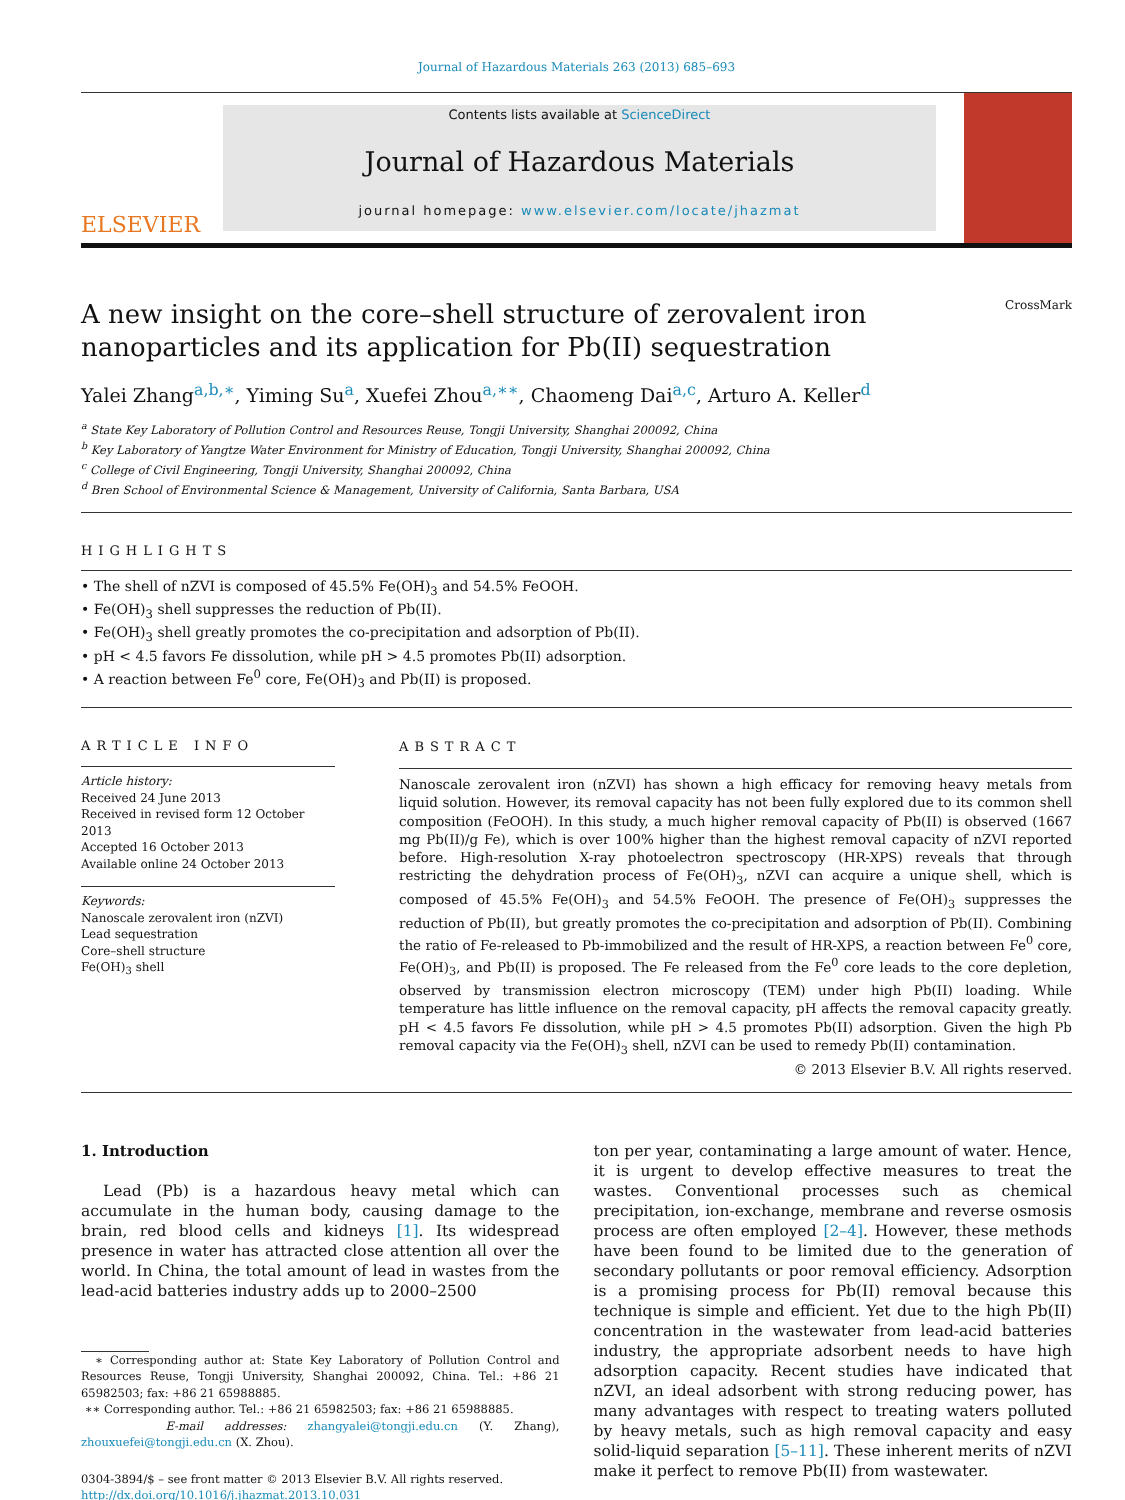Journal of Hazardous Materials 263 (2013) 685–693
ELSEVIER
Contents lists available at ScienceDirect
Journal of Hazardous Materials
journal homepage: www.elsevier.com/locate/jhazmat
A new insight on the core–shell structure of zerovalent iron nanoparticles and its application for Pb(II) sequestration
CrossMark
Yalei Zhang<sup>a,b,∗</sup>, Yiming Su<sup>a</sup>, Xuefei Zhou<sup>a,∗∗</sup>, Chaomeng Dai<sup>a,c</sup>, Arturo A. Keller<sup>d</sup>
<sup>a</sup> State Key Laboratory of Pollution Control and Resources Reuse, Tongji University, Shanghai 200092, China
<sup>b</sup> Key Laboratory of Yangtze Water Environment for Ministry of Education, Tongji University, Shanghai 200092, China
<sup>c</sup> College of Civil Engineering, Tongji University, Shanghai 200092, China
<sup>d</sup> Bren School of Environmental Science & Management, University of California, Santa Barbara, USA
HIGHLIGHTS
• The shell of nZVI is composed of 45.5% Fe(OH)<sub>3</sub> and 54.5% FeOOH.
• Fe(OH)<sub>3</sub> shell suppresses the reduction of Pb(II).
• Fe(OH)<sub>3</sub> shell greatly promotes the co-precipitation and adsorption of Pb(II).
• pH < 4.5 favors Fe dissolution, while pH > 4.5 promotes Pb(II) adsorption.
• A reaction between Fe<sup>0</sup> core, Fe(OH)<sub>3</sub> and Pb(II) is proposed.
ARTICLE INFO
Article history:
Received 24 June 2013
Received in revised form 12 October 2013
Accepted 16 October 2013
Available online 24 October 2013
Keywords:
Nanoscale zerovalent iron (nZVI)
Lead sequestration
Core–shell structure
Fe(OH)<sub>3</sub> shell
ABSTRACT
Nanoscale zerovalent iron (nZVI) has shown a high efficacy for removing heavy metals from liquid solution. However, its removal capacity has not been fully explored due to its common shell composition (FeOOH). In this study, a much higher removal capacity of Pb(II) is observed (1667 mg Pb(II)/g Fe), which is over 100% higher than the highest removal capacity of nZVI reported before. High-resolution X-ray photoelectron spectroscopy (HR-XPS) reveals that through restricting the dehydration process of Fe(OH)<sub>3</sub>, nZVI can acquire a unique shell, which is composed of 45.5% Fe(OH)<sub>3</sub> and 54.5% FeOOH. The presence of Fe(OH)<sub>3</sub> suppresses the reduction of Pb(II), but greatly promotes the co-precipitation and adsorption of Pb(II). Combining the ratio of Fe-released to Pb-immobilized and the result of HR-XPS, a reaction between Fe<sup>0</sup> core, Fe(OH)<sub>3</sub>, and Pb(II) is proposed. The Fe released from the Fe<sup>0</sup> core leads to the core depletion, observed by transmission electron microscopy (TEM) under high Pb(II) loading. While temperature has little influence on the removal capacity, pH affects the removal capacity greatly. pH < 4.5 favors Fe dissolution, while pH > 4.5 promotes Pb(II) adsorption. Given the high Pb removal capacity via the Fe(OH)<sub>3</sub> shell, nZVI can be used to remedy Pb(II) contamination.
© 2013 Elsevier B.V. All rights reserved.
1. Introduction
Lead (Pb) is a hazardous heavy metal which can accumulate in the human body, causing damage to the brain, red blood cells and kidneys [1]. Its widespread presence in water has attracted close attention all over the world. In China, the total amount of lead in wastes from the lead-acid batteries industry adds up to 2000–2500
∗ Corresponding author at: State Key Laboratory of Pollution Control and Resources Reuse, Tongji University, Shanghai 200092, China. Tel.: +86 21 65982503; fax: +86 21 65988885.
∗∗ Corresponding author. Tel.: +86 21 65982503; fax: +86 21 65988885.
E-mail addresses: zhangyalei@tongji.edu.cn (Y. Zhang), zhouxuefei@tongji.edu.cn (X. Zhou).
0304-3894/$ – see front matter © 2013 Elsevier B.V. All rights reserved.
http://dx.doi.org/10.1016/j.jhazmat.2013.10.031
ton per year, contaminating a large amount of water. Hence, it is urgent to develop effective measures to treat the wastes. Conventional processes such as chemical precipitation, ion-exchange, membrane and reverse osmosis process are often employed [2–4]. However, these methods have been found to be limited due to the generation of secondary pollutants or poor removal efficiency. Adsorption is a promising process for Pb(II) removal because this technique is simple and efficient. Yet due to the high Pb(II) concentration in the wastewater from lead-acid batteries industry, the appropriate adsorbent needs to have high adsorption capacity. Recent studies have indicated that nZVI, an ideal adsorbent with strong reducing power, has many advantages with respect to treating waters polluted by heavy metals, such as high removal capacity and easy solid-liquid separation [5–11]. These inherent merits of nZVI make it perfect to remove Pb(II) from wastewater.